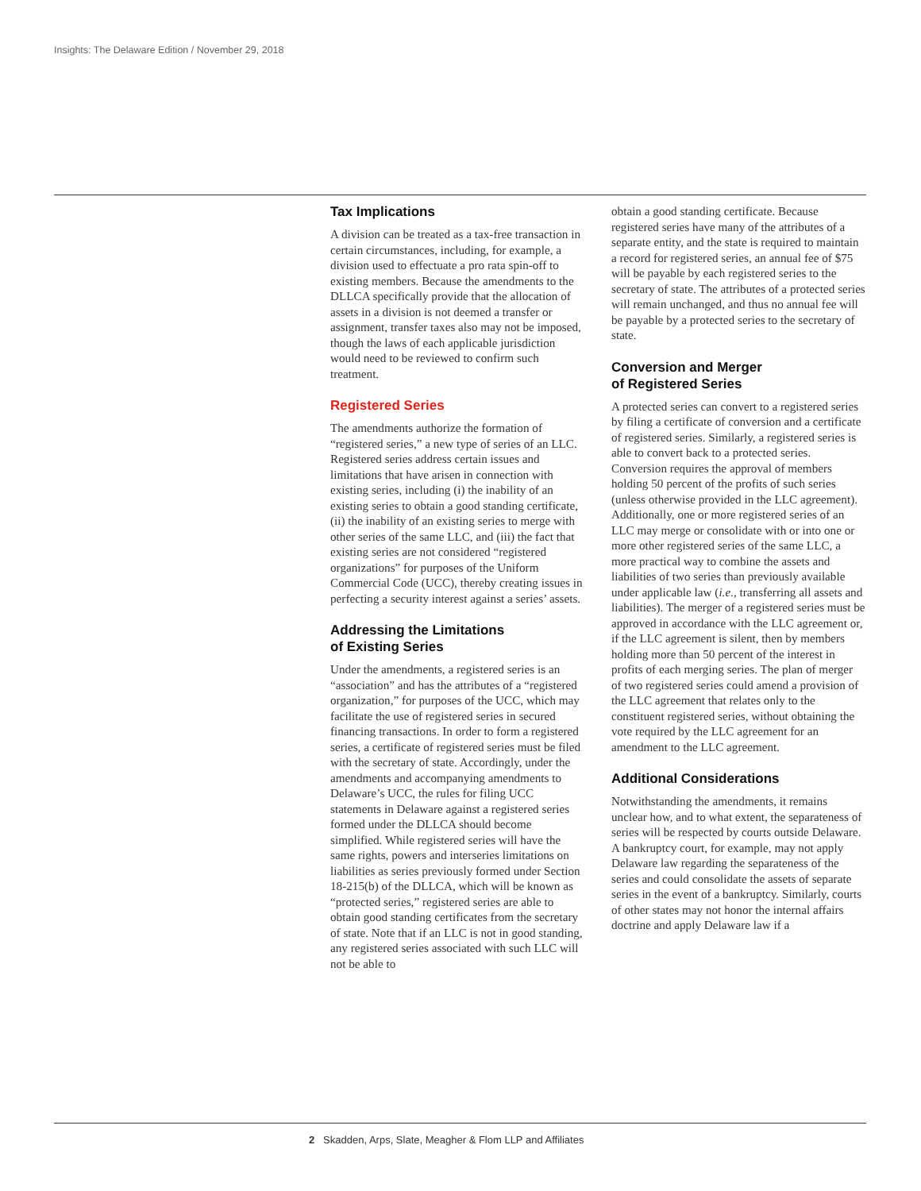Insights: The Delaware Edition / November 29, 2018
Tax Implications
A division can be treated as a tax-free transaction in certain circumstances, including, for example, a division used to effectuate a pro rata spin-off to existing members. Because the amendments to the DLLCA specifically provide that the allocation of assets in a division is not deemed a transfer or assignment, transfer taxes also may not be imposed, though the laws of each applicable jurisdiction would need to be reviewed to confirm such treatment.
Registered Series
The amendments authorize the formation of “registered series,” a new type of series of an LLC. Registered series address certain issues and limitations that have arisen in connection with existing series, including (i) the inability of an existing series to obtain a good standing certificate, (ii) the inability of an existing series to merge with other series of the same LLC, and (iii) the fact that existing series are not considered “registered organizations” for purposes of the Uniform Commercial Code (UCC), thereby creating issues in perfecting a security interest against a series’ assets.
Addressing the Limitations
of Existing Series
Under the amendments, a registered series is an “association” and has the attributes of a “registered organization,” for purposes of the UCC, which may facilitate the use of registered series in secured financing transactions. In order to form a registered series, a certificate of registered series must be filed with the secretary of state. Accordingly, under the amendments and accompanying amendments to Delaware’s UCC, the rules for filing UCC statements in Delaware against a registered series formed under the DLLCA should become simplified. While registered series will have the same rights, powers and interseries limitations on liabilities as series previously formed under Section 18-215(b) of the DLLCA, which will be known as “protected series,” registered series are able to obtain good standing certificates from the secretary of state. Note that if an LLC is not in good standing, any registered series associated with such LLC will not be able to
obtain a good standing certificate. Because registered series have many of the attributes of a separate entity, and the state is required to maintain a record for registered series, an annual fee of $75 will be payable by each registered series to the secretary of state. The attributes of a protected series will remain unchanged, and thus no annual fee will be payable by a protected series to the secretary of state.
Conversion and Merger
of Registered Series
A protected series can convert to a registered series by filing a certificate of conversion and a certificate of registered series. Similarly, a registered series is able to convert back to a protected series. Conversion requires the approval of members holding 50 percent of the profits of such series (unless otherwise provided in the LLC agreement). Additionally, one or more registered series of an LLC may merge or consolidate with or into one or more other registered series of the same LLC, a more practical way to combine the assets and liabilities of two series than previously available under applicable law (i.e., transferring all assets and liabilities). The merger of a registered series must be approved in accordance with the LLC agreement or, if the LLC agreement is silent, then by members holding more than 50 percent of the interest in profits of each merging series. The plan of merger of two registered series could amend a provision of the LLC agreement that relates only to the constituent registered series, without obtaining the vote required by the LLC agreement for an amendment to the LLC agreement.
Additional Considerations
Notwithstanding the amendments, it remains unclear how, and to what extent, the separateness of series will be respected by courts outside Delaware. A bankruptcy court, for example, may not apply Delaware law regarding the separateness of the series and could consolidate the assets of separate series in the event of a bankruptcy. Similarly, courts of other states may not honor the internal affairs doctrine and apply Delaware law if a
2 Skadden, Arps, Slate, Meagher & Flom LLP and Affiliates